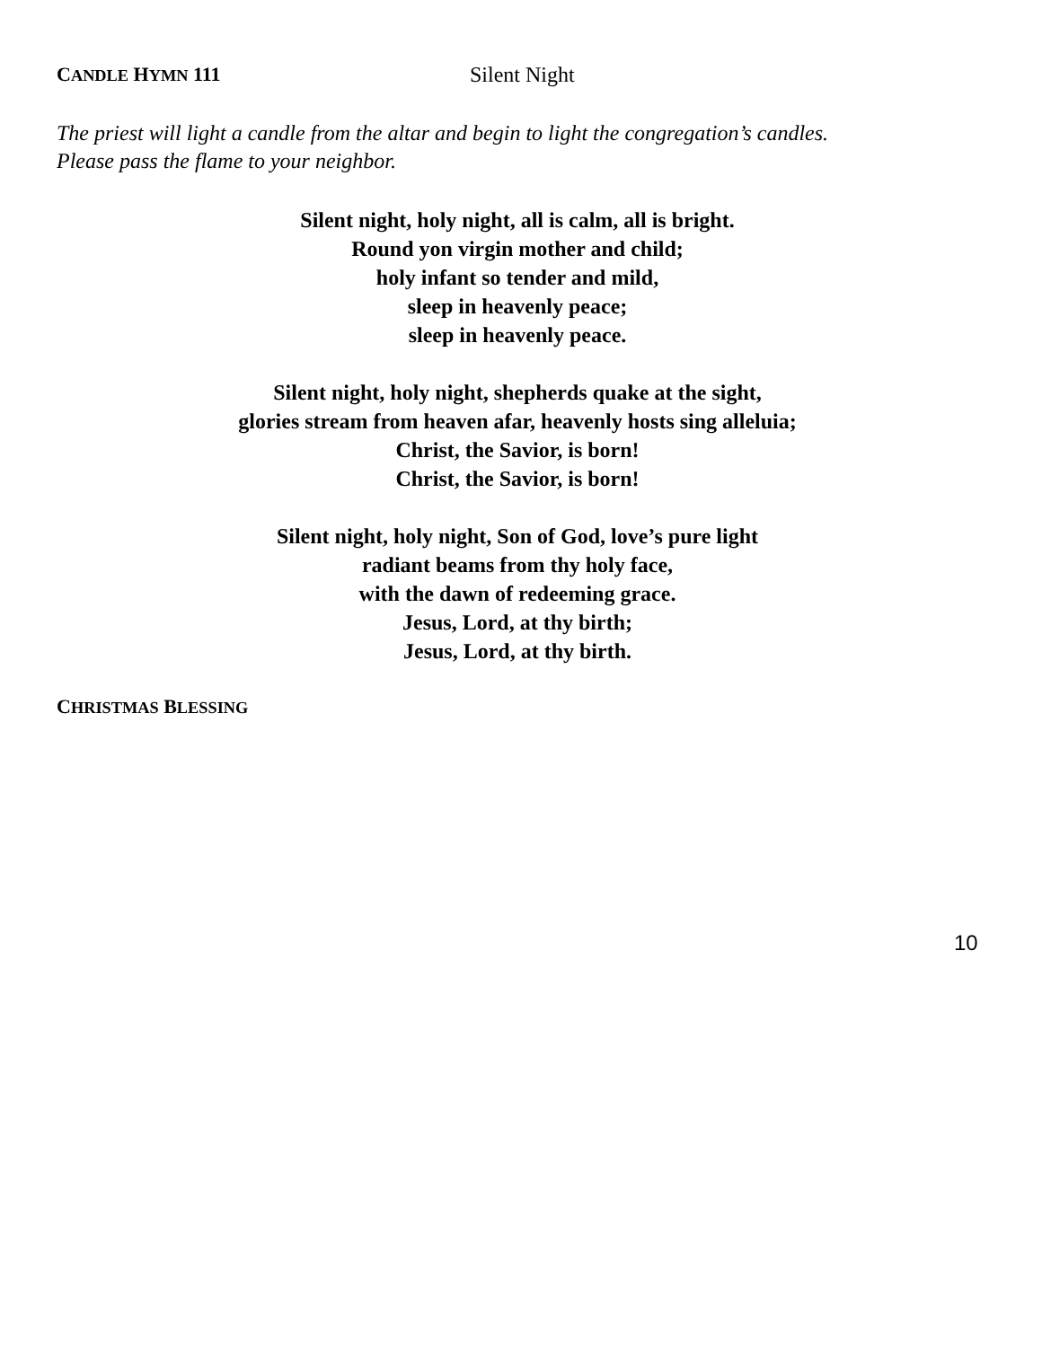CANDLE HYMN 111 Silent Night
The priest will light a candle from the altar and begin to light the congregation’s candles.
Please pass the flame to your neighbor.
Silent night, holy night, all is calm, all is bright.
Round yon virgin mother and child;
holy infant so tender and mild,
sleep in heavenly peace;
sleep in heavenly peace.
Silent night, holy night, shepherds quake at the sight,
glories stream from heaven afar, heavenly hosts sing alleluia;
Christ, the Savior, is born!
Christ, the Savior, is born!
Silent night, holy night, Son of God, love’s pure light
radiant beams from thy holy face,
with the dawn of redeeming grace.
Jesus, Lord, at thy birth;
Jesus, Lord, at thy birth.
CHRISTMAS BLESSING
10